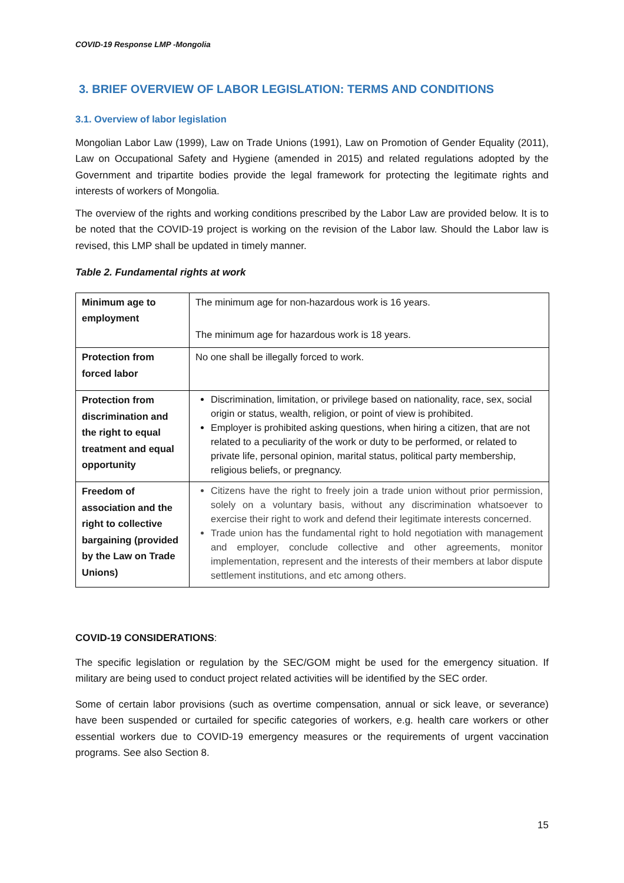COVID-19 Response LMP -Mongolia
3. BRIEF OVERVIEW OF LABOR LEGISLATION: TERMS AND CONDITIONS
3.1. Overview of labor legislation
Mongolian Labor Law (1999), Law on Trade Unions (1991), Law on Promotion of Gender Equality (2011), Law on Occupational Safety and Hygiene (amended in 2015) and related regulations adopted by the Government and tripartite bodies provide the legal framework for protecting the legitimate rights and interests of workers of Mongolia.
The overview of the rights and working conditions prescribed by the Labor Law are provided below. It is to be noted that the COVID-19 project is working on the revision of the Labor law. Should the Labor law is revised, this LMP shall be updated in timely manner.
Table 2. Fundamental rights at work
| Minimum age to employment | The minimum age for non-hazardous work is 16 years. The minimum age for hazardous work is 18 years. |
| Protection from forced labor | No one shall be illegally forced to work. |
| Protection from discrimination and the right to equal treatment and equal opportunity | Discrimination, limitation, or privilege based on nationality, race, sex, social origin or status, wealth, religion, or point of view is prohibited. Employer is prohibited asking questions, when hiring a citizen, that are not related to a peculiarity of the work or duty to be performed, or related to private life, personal opinion, marital status, political party membership, religious beliefs, or pregnancy. |
| Freedom of association and the right to collective bargaining (provided by the Law on Trade Unions) | Citizens have the right to freely join a trade union without prior permission, solely on a voluntary basis, without any discrimination whatsoever to exercise their right to work and defend their legitimate interests concerned. Trade union has the fundamental right to hold negotiation with management and employer, conclude collective and other agreements, monitor implementation, represent and the interests of their members at labor dispute settlement institutions, and etc among others. |
COVID-19 CONSIDERATIONS:
The specific legislation or regulation by the SEC/GOM might be used for the emergency situation. If military are being used to conduct project related activities will be identified by the SEC order.
Some of certain labor provisions (such as overtime compensation, annual or sick leave, or severance) have been suspended or curtailed for specific categories of workers, e.g. health care workers or other essential workers due to COVID-19 emergency measures or the requirements of urgent vaccination programs. See also Section 8.
15